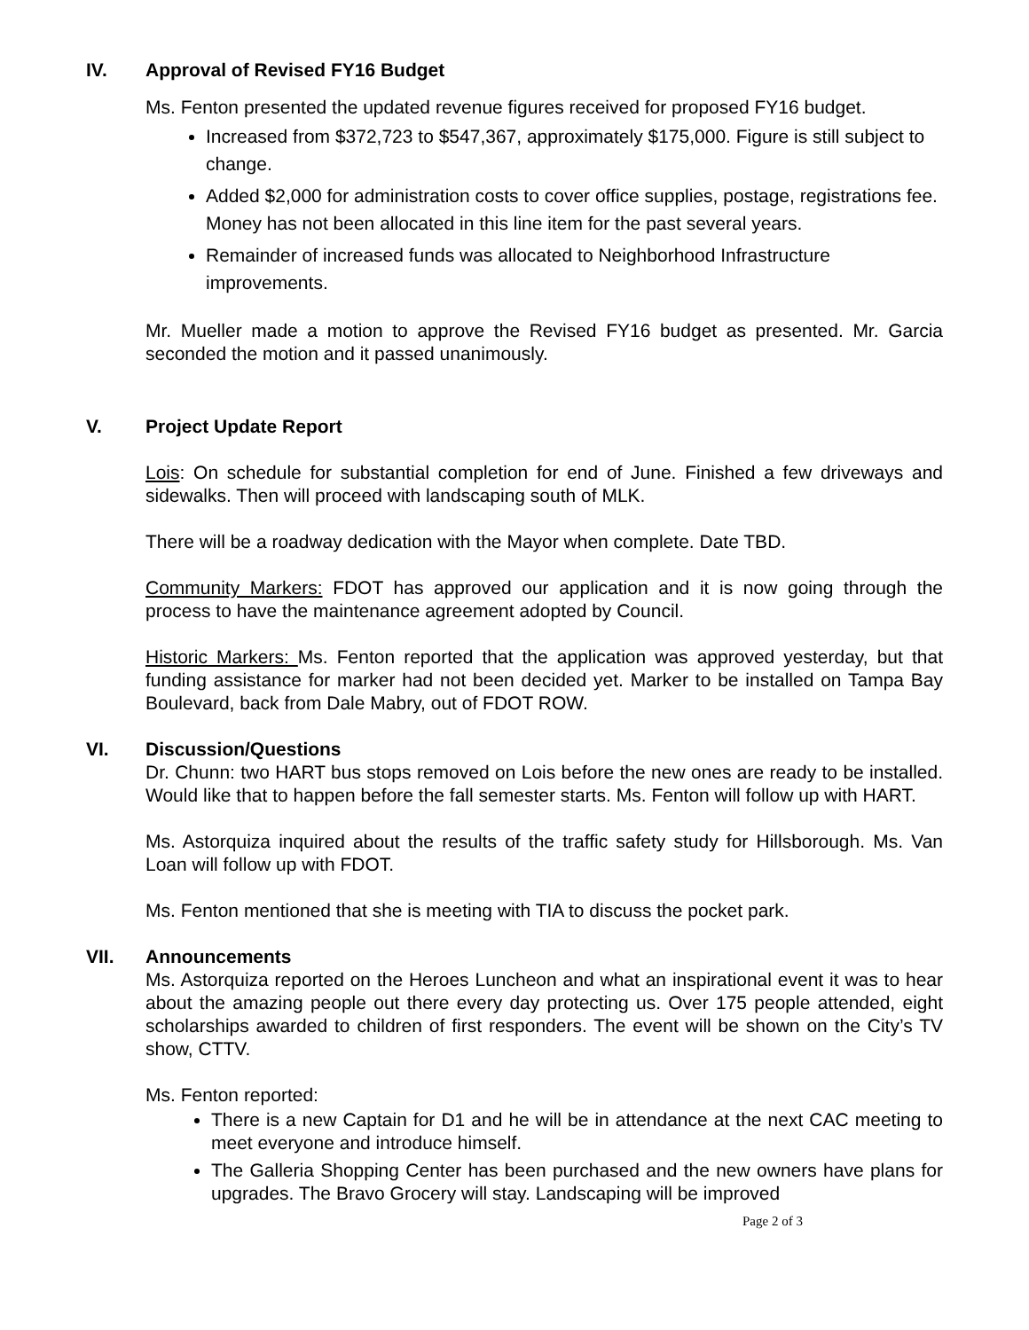IV. Approval of Revised FY16 Budget
Ms. Fenton presented the updated revenue figures received for proposed FY16 budget.
Increased from $372,723 to $547,367, approximately $175,000. Figure is still subject to change.
Added $2,000 for administration costs to cover office supplies, postage, registrations fee. Money has not been allocated in this line item for the past several years.
Remainder of increased funds was allocated to Neighborhood Infrastructure improvements.
Mr. Mueller made a motion to approve the Revised FY16 budget as presented. Mr. Garcia seconded the motion and it passed unanimously.
V. Project Update Report
Lois: On schedule for substantial completion for end of June. Finished a few driveways and sidewalks. Then will proceed with landscaping south of MLK.
There will be a roadway dedication with the Mayor when complete. Date TBD.
Community Markers: FDOT has approved our application and it is now going through the process to have the maintenance agreement adopted by Council.
Historic Markers: Ms. Fenton reported that the application was approved yesterday, but that funding assistance for marker had not been decided yet. Marker to be installed on Tampa Bay Boulevard, back from Dale Mabry, out of FDOT ROW.
VI. Discussion/Questions
Dr. Chunn: two HART bus stops removed on Lois before the new ones are ready to be installed. Would like that to happen before the fall semester starts. Ms. Fenton will follow up with HART.
Ms. Astorquiza inquired about the results of the traffic safety study for Hillsborough. Ms. Van Loan will follow up with FDOT.
Ms. Fenton mentioned that she is meeting with TIA to discuss the pocket park.
VII. Announcements
Ms. Astorquiza reported on the Heroes Luncheon and what an inspirational event it was to hear about the amazing people out there every day protecting us. Over 175 people attended, eight scholarships awarded to children of first responders. The event will be shown on the City’s TV show, CTTV.
Ms. Fenton reported:
There is a new Captain for D1 and he will be in attendance at the next CAC meeting to meet everyone and introduce himself.
The Galleria Shopping Center has been purchased and the new owners have plans for upgrades. The Bravo Grocery will stay. Landscaping will be improved
Page 2 of 3